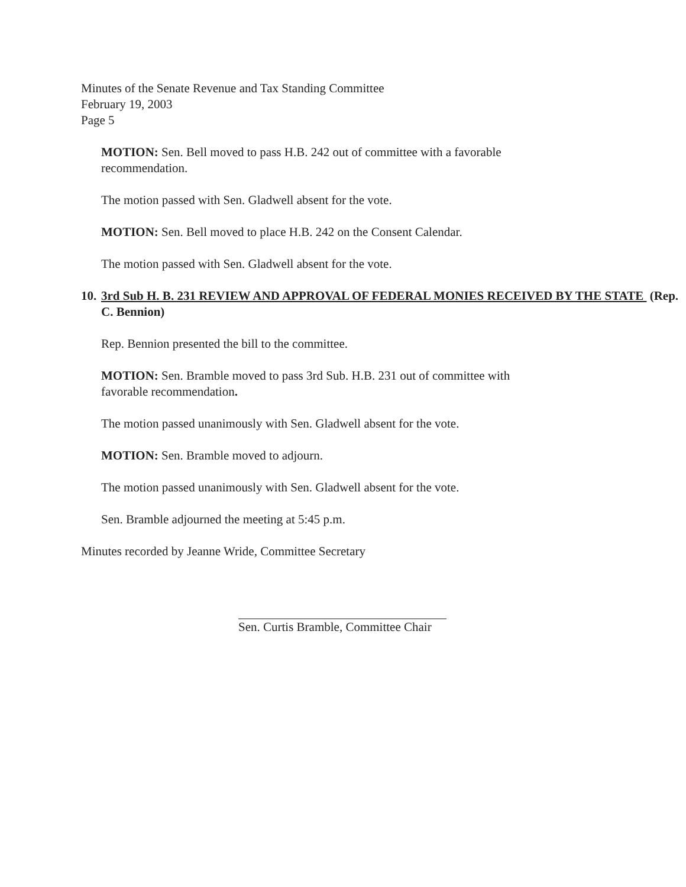Minutes of the Senate Revenue and Tax Standing Committee
February 19, 2003
Page 5
MOTION: Sen. Bell moved to pass H.B. 242 out of committee with a favorable recommendation.
The motion passed with Sen. Gladwell absent for the vote.
MOTION: Sen. Bell moved to place H.B. 242 on the Consent Calendar.
The motion passed with Sen. Gladwell absent for the vote.
10. 3rd Sub H. B. 231 REVIEW AND APPROVAL OF FEDERAL MONIES RECEIVED BY THE STATE (Rep. C. Bennion)
Rep. Bennion presented the bill to the committee.
MOTION: Sen. Bramble moved to pass 3rd Sub. H.B. 231 out of committee with favorable recommendation.
The motion passed unanimously with Sen. Gladwell absent for the vote.
MOTION: Sen. Bramble moved to adjourn.
The motion passed unanimously with Sen. Gladwell absent for the vote.
Sen. Bramble adjourned the meeting at 5:45 p.m.
Minutes recorded by Jeanne Wride, Committee Secretary
Sen. Curtis Bramble, Committee Chair